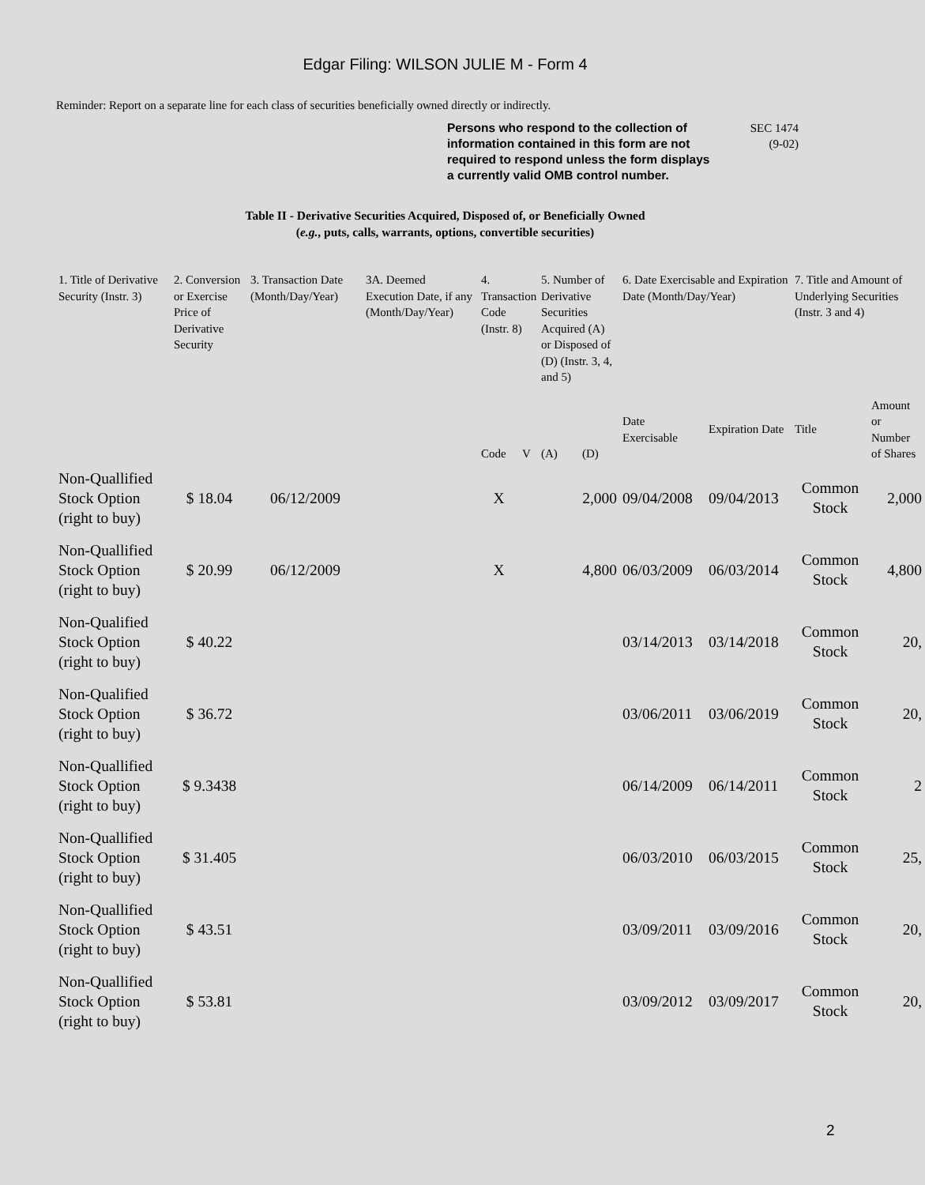Edgar Filing: WILSON JULIE M - Form 4
Reminder: Report on a separate line for each class of securities beneficially owned directly or indirectly.
Persons who respond to the collection of information contained in this form are not required to respond unless the form displays a currently valid OMB control number.
SEC 1474
(9-02)
Table II - Derivative Securities Acquired, Disposed of, or Beneficially Owned
(e.g., puts, calls, warrants, options, convertible securities)
| 1. Title of Derivative Security (Instr. 3) | 2. Conversion or Exercise Price of Derivative Security | 3. Transaction Date (Month/Day/Year) | 3A. Deemed Execution Date, if any (Month/Day/Year) | 4. Transaction Code (Instr. 8) | | 5. Number of Derivative Securities Acquired (A) or Disposed of (D) (Instr. 3, 4, and 5) | | 6. Date Exercisable and Expiration Date (Month/Day/Year) | | 7. Title and Amount of Underlying Securities (Instr. 3 and 4) | |
| --- | --- | --- | --- | --- | --- | --- | --- | --- | --- | --- | --- |
| | | | | Code | V | (A) | (D) | Date Exercisable | Expiration Date | Title | Amount or Number of Shares |
| Non-Quallified Stock Option (right to buy) | $ 18.04 | 06/12/2009 | | X | | | 2,000 | 09/04/2008 | 09/04/2013 | Common Stock | 2,000 |
| Non-Quallified Stock Option (right to buy) | $ 20.99 | 06/12/2009 | | X | | | 4,800 | 06/03/2009 | 06/03/2014 | Common Stock | 4,800 |
| Non-Qualified Stock Option (right to buy) | $ 40.22 | | | | | | | 03/14/2013 | 03/14/2018 | Common Stock | 20, |
| Non-Qualified Stock Option (right to buy) | $ 36.72 | | | | | | | 03/06/2011 | 03/06/2019 | Common Stock | 20, |
| Non-Quallified Stock Option (right to buy) | $ 9.3438 | | | | | | | 06/14/2009 | 06/14/2011 | Common Stock | 2 |
| Non-Quallified Stock Option (right to buy) | $ 31.405 | | | | | | | 06/03/2010 | 06/03/2015 | Common Stock | 25, |
| Non-Quallified Stock Option (right to buy) | $ 43.51 | | | | | | | 03/09/2011 | 03/09/2016 | Common Stock | 20, |
| Non-Quallified Stock Option (right to buy) | $ 53.81 | | | | | | | 03/09/2012 | 03/09/2017 | Common Stock | 20, |
2